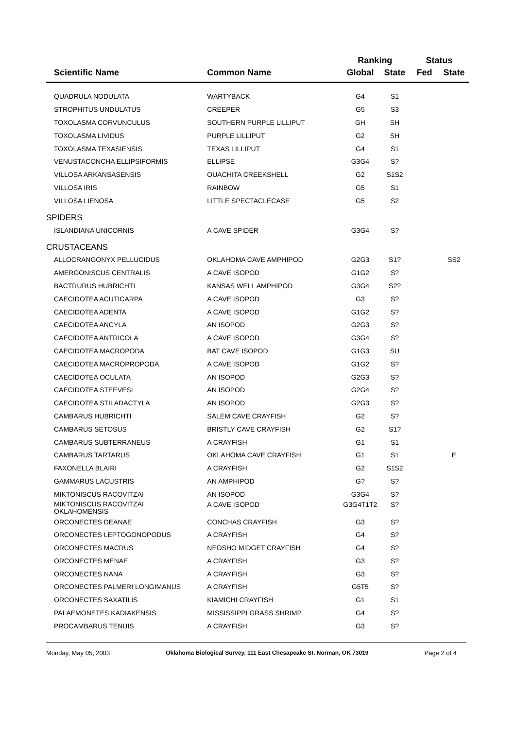| | | Ranking | | Status | |
| --- | --- | --- | --- | --- | --- |
| Scientific Name | Common Name | Global | State | Fed | State |
| QUADRULA NODULATA | WARTYBACK | G4 | S1 | | |
| STROPHITUS UNDULATUS | CREEPER | G5 | S3 | | |
| TOXOLASMA CORVUNCULUS | SOUTHERN PURPLE LILLIPUT | GH | SH | | |
| TOXOLASMA LIVIDUS | PURPLE LILLIPUT | G2 | SH | | |
| TOXOLASMA TEXASIENSIS | TEXAS LILLIPUT | G4 | S1 | | |
| VENUSTACONCHA ELLIPSIFORMIS | ELLIPSE | G3G4 | S? | | |
| VILLOSA ARKANSASENSIS | OUACHITA CREEKSHELL | G2 | S1S2 | | |
| VILLOSA IRIS | RAINBOW | G5 | S1 | | |
| VILLOSA LIENOSA | LITTLE SPECTACLECASE | G5 | S2 | | |
| SPIDERS | | | | | |
| ISLANDIANA UNICORNIS | A CAVE SPIDER | G3G4 | S? | | |
| CRUSTACEANS | | | | | |
| ALLOCRANGONYX PELLUCIDUS | OKLAHOMA CAVE AMPHIPOD | G2G3 | S1? | | SS2 |
| AMERGONISCUS CENTRALIS | A CAVE ISOPOD | G1G2 | S? | | |
| BACTRURUS HUBRICHTI | KANSAS WELL AMPHIPOD | G3G4 | S2? | | |
| CAECIDOTEA ACUTICARPA | A CAVE ISOPOD | G3 | S? | | |
| CAECIDOTEA ADENTA | A CAVE ISOPOD | G1G2 | S? | | |
| CAECIDOTEA ANCYLA | AN ISOPOD | G2G3 | S? | | |
| CAECIDOTEA ANTRICOLA | A CAVE ISOPOD | G3G4 | S? | | |
| CAECIDOTEA MACROPODA | BAT CAVE ISOPOD | G1G3 | SU | | |
| CAECIDOTEA MACROPROPODA | A CAVE ISOPOD | G1G2 | S? | | |
| CAECIDOTEA OCULATA | AN ISOPOD | G2G3 | S? | | |
| CAECIDOTEA STEEVESI | AN ISOPOD | G2G4 | S? | | |
| CAECIDOTEA STILADACTYLA | AN ISOPOD | G2G3 | S? | | |
| CAMBARUS HUBRICHTI | SALEM CAVE CRAYFISH | G2 | S? | | |
| CAMBARUS SETOSUS | BRISTLY CAVE CRAYFISH | G2 | S1? | | |
| CAMBARUS SUBTERRANEUS | A CRAYFISH | G1 | S1 | | |
| CAMBARUS TARTARUS | OKLAHOMA CAVE CRAYFISH | G1 | S1 | | E |
| FAXONELLA BLAIRI | A CRAYFISH | G2 | S1S2 | | |
| GAMMARUS LACUSTRIS | AN AMPHIPOD | G? | S? | | |
| MIKTONISCUS RACOVITZAI | AN ISOPOD | G3G4 | S? | | |
| MIKTONISCUS RACOVITZAI OKLAHOMENSIS | A CAVE ISOPOD | G3G4T1T2 | S? | | |
| ORCONECTES DEANAE | CONCHAS CRAYFISH | G3 | S? | | |
| ORCONECTES LEPTOGONOPODUS | A CRAYFISH | G4 | S? | | |
| ORCONECTES MACRUS | NEOSHO MIDGET CRAYFISH | G4 | S? | | |
| ORCONECTES MENAE | A CRAYFISH | G3 | S? | | |
| ORCONECTES NANA | A CRAYFISH | G3 | S? | | |
| ORCONECTES PALMERI LONGIMANUS | A CRAYFISH | G5T5 | S? | | |
| ORCONECTES SAXATILIS | KIAMICHI CRAYFISH | G1 | S1 | | |
| PALAEMONETES KADIAKENSIS | MISSISSIPPI GRASS SHRIMP | G4 | S? | | |
| PROCAMBARUS TENUIS | A CRAYFISH | G3 | S? | | |
Monday, May 05, 2003 Oklahoma Biological Survey, 111 East Chesapeake St. Norman, OK 73019 Page 2 of 4